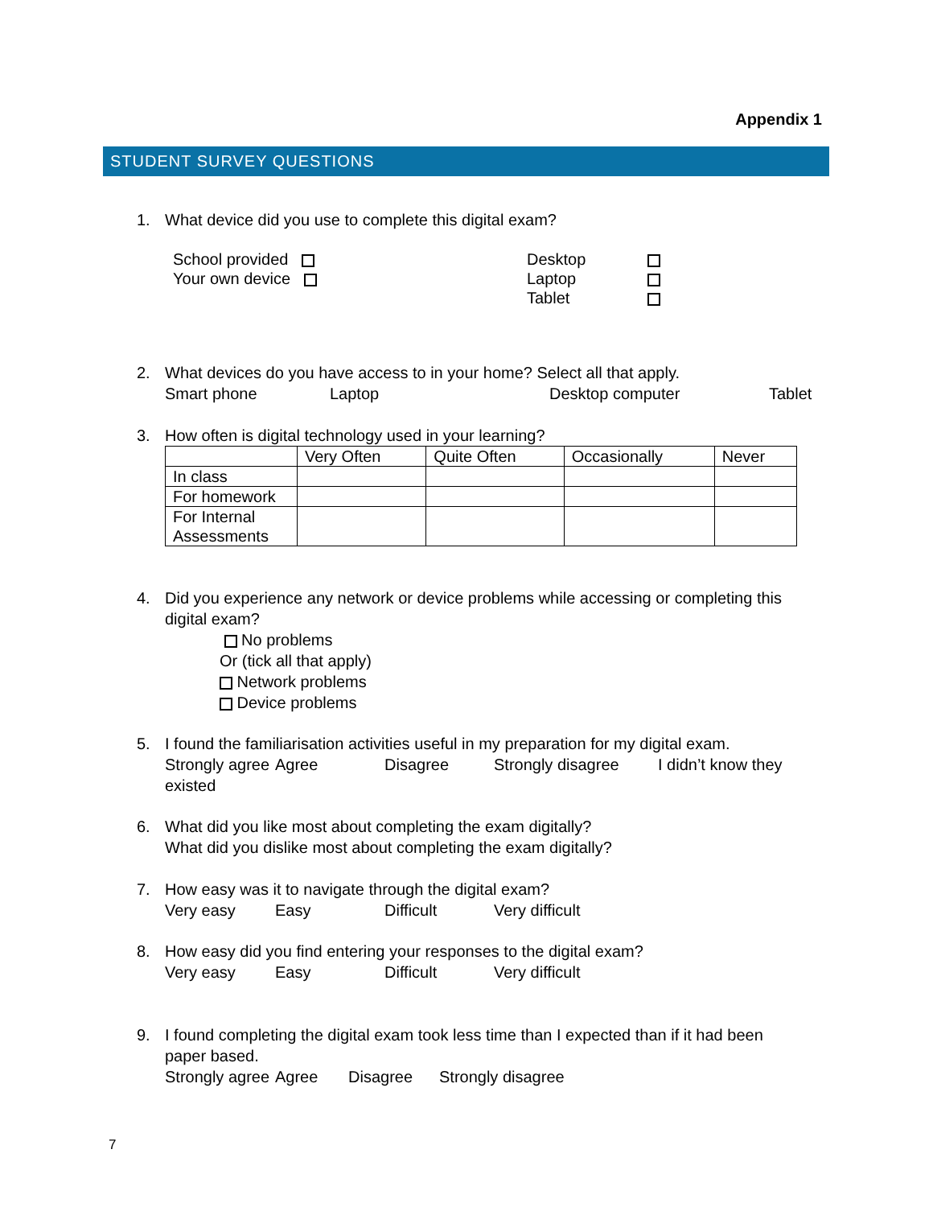Appendix 1
STUDENT SURVEY QUESTIONS
1. What device did you use to complete this digital exam?
School provided
Your own device
Desktop
Laptop
Tablet
2. What devices do you have access to in your home? Select all that apply.
Smart phone Laptop Desktop computer Tablet
3. How often is digital technology used in your learning?
| | Very Often | Quite Often | Occasionally | Never |
| --- | --- | --- | --- | --- |
| In class | | | | |
| For homework | | | | |
| For Internal Assessments | | | | |
4. Did you experience any network or device problems while accessing or completing this
digital exam?
No problems
Or (tick all that apply)
Network problems
Device problems
5. I found the familiarisation activities useful in my preparation for my digital exam.
Strongly agree Agree Disagree Strongly disagree I didn’t know they
existed
6. What did you like most about completing the exam digitally?
What did you dislike most about completing the exam digitally?
7. How easy was it to navigate through the digital exam?
Very easy Easy Difficult Very difficult
8. How easy did you find entering your responses to the digital exam?
Very easy Easy Difficult Very difficult
9. I found completing the digital exam took less time than I expected than if it had been
paper based.
Strongly agree Agree Disagree Strongly disagree
7